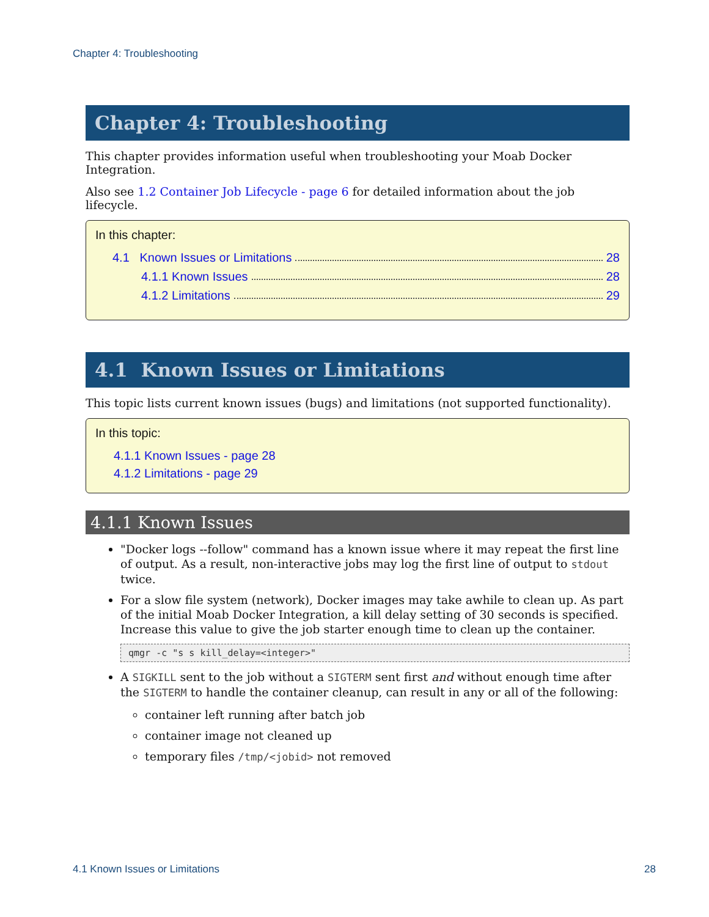Chapter 4: Troubleshooting
Chapter 4: Troubleshooting
This chapter provides information useful when troubleshooting your Moab Docker Integration.
Also see 1.2 Container Job Lifecycle - page 6 for detailed information about the job lifecycle.
In this chapter:
4.1 Known Issues or Limitations 28
4.1.1 Known Issues 28
4.1.2 Limitations 29
4.1 Known Issues or Limitations
This topic lists current known issues (bugs) and limitations (not supported functionality).
In this topic:
4.1.1 Known Issues - page 28
4.1.2 Limitations - page 29
4.1.1 Known Issues
"Docker logs --follow" command has a known issue where it may repeat the first line of output. As a result, non-interactive jobs may log the first line of output to stdout twice.
For a slow file system (network), Docker images may take awhile to clean up. As part of the initial Moab Docker Integration, a kill delay setting of 30 seconds is specified. Increase this value to give the job starter enough time to clean up the container.
qmgr -c "s s kill_delay=<integer>"
A SIGKILL sent to the job without a SIGTERM sent first and without enough time after the SIGTERM to handle the container cleanup, can result in any or all of the following:
container left running after batch job
container image not cleaned up
temporary files /tmp/<jobid> not removed
4.1 Known Issues or Limitations 28